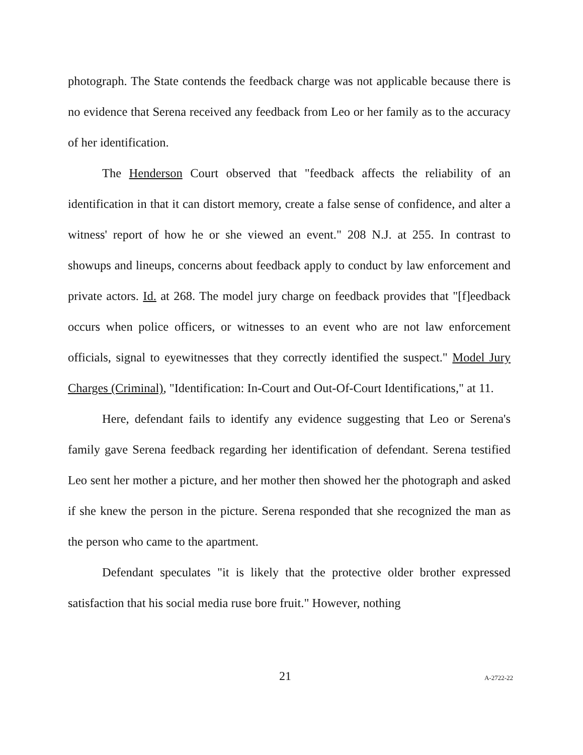photograph. The State contends the feedback charge was not applicable because there is no evidence that Serena received any feedback from Leo or her family as to the accuracy of her identification.
The Henderson Court observed that "feedback affects the reliability of an identification in that it can distort memory, create a false sense of confidence, and alter a witness' report of how he or she viewed an event." 208 N.J. at 255. In contrast to showups and lineups, concerns about feedback apply to conduct by law enforcement and private actors. Id. at 268. The model jury charge on feedback provides that "[f]eedback occurs when police officers, or witnesses to an event who are not law enforcement officials, signal to eyewitnesses that they correctly identified the suspect." Model Jury Charges (Criminal), "Identification: In-Court and Out-Of-Court Identifications," at 11.
Here, defendant fails to identify any evidence suggesting that Leo or Serena's family gave Serena feedback regarding her identification of defendant. Serena testified Leo sent her mother a picture, and her mother then showed her the photograph and asked if she knew the person in the picture. Serena responded that she recognized the man as the person who came to the apartment.
Defendant speculates "it is likely that the protective older brother expressed satisfaction that his social media ruse bore fruit." However, nothing
21 A-2722-22